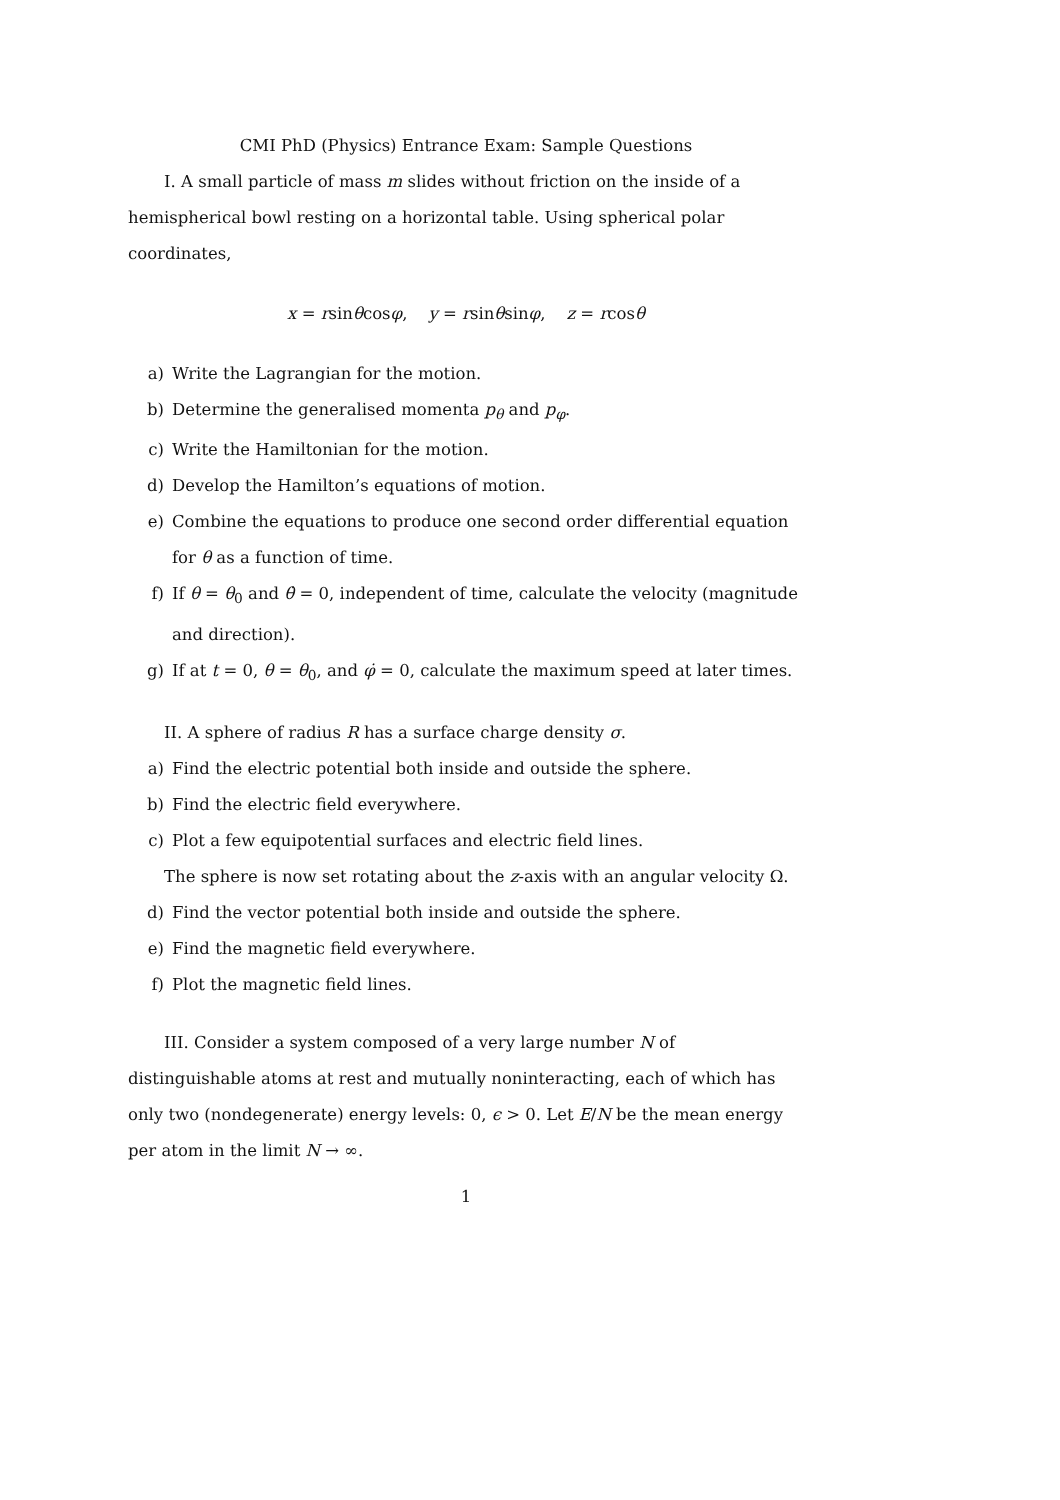CMI PhD (Physics) Entrance Exam: Sample Questions
I. A small particle of mass m slides without friction on the inside of a hemispherical bowl resting on a horizontal table. Using spherical polar coordinates,
x = rsinθcosφ, y = rsinθsinφ, z = rcosθ
a) Write the Lagrangian for the motion.
b) Determine the generalised momenta p<sub>θ</sub> and p<sub>φ</sub>.
c) Write the Hamiltonian for the motion.
d) Develop the Hamilton’s equations of motion.
e) Combine the equations to produce one second order differential equation for θ as a function of time.
f) If θ = θ<sub>0</sub> and θ̇ = 0, independent of time, calculate the velocity (magnitude and direction).
g) If at t = 0, θ = θ<sub>0</sub>, and φ̇ = 0, calculate the maximum speed at later times.
II. A sphere of radius R has a surface charge density σ.
a) Find the electric potential both inside and outside the sphere.
b) Find the electric field everywhere.
c) Plot a few equipotential surfaces and electric field lines.
The sphere is now set rotating about the z-axis with an angular velocity Ω.
d) Find the vector potential both inside and outside the sphere.
e) Find the magnetic field everywhere.
f) Plot the magnetic field lines.
III. Consider a system composed of a very large number N of distinguishable atoms at rest and mutually noninteracting, each of which has only two (nondegenerate) energy levels: 0, ϵ > 0. Let E/N be the mean energy per atom in the limit N → ∞.
1